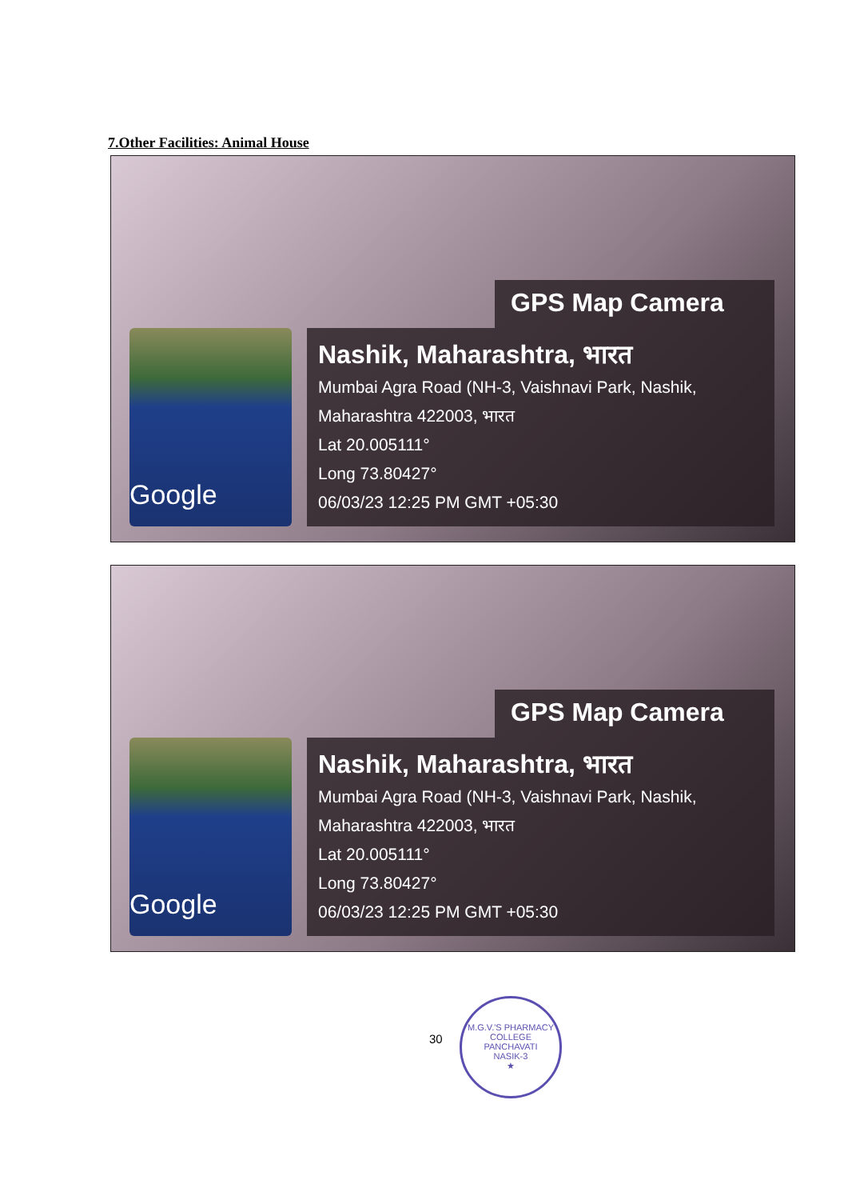7.Other Facilities: Animal House
GPS Map Camera
Google
Nashik, Maharashtra, भारत
Mumbai Agra Road (NH-3, Vaishnavi Park, Nashik,
Maharashtra 422003, भारत
Lat 20.005111°
Long 73.80427°
06/03/23 12:25 PM GMT +05:30
GPS Map Camera
Google
Nashik, Maharashtra, भारत
Mumbai Agra Road (NH-3, Vaishnavi Park, Nashik,
Maharashtra 422003, भारत
Lat 20.005111°
Long 73.80427°
06/03/23 12:25 PM GMT +05:30
30
M.G.V.'S PHARMACY COLLEGE
PANCHAVATI
NASIK-3
★